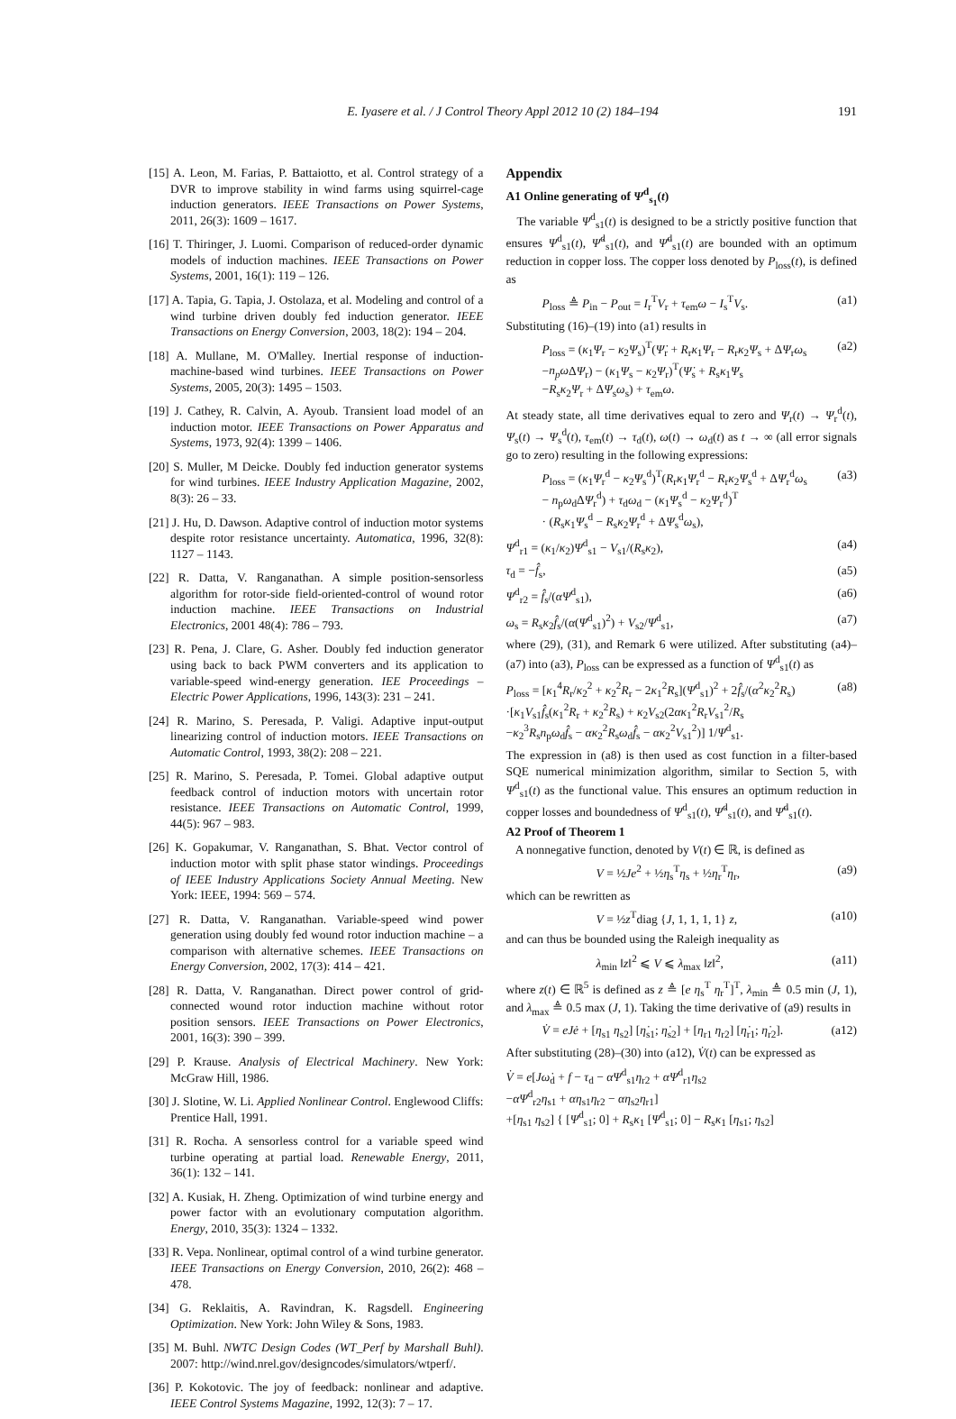E. Iyasere et al. / J Control Theory Appl 2012 10 (2) 184–194 191
[15] A. Leon, M. Farias, P. Battaiotto, et al. Control strategy of a DVR to improve stability in wind farms using squirrel-cage induction generators. IEEE Transactions on Power Systems, 2011, 26(3): 1609 – 1617.
[16] T. Thiringer, J. Luomi. Comparison of reduced-order dynamic models of induction machines. IEEE Transactions on Power Systems, 2001, 16(1): 119 – 126.
[17] A. Tapia, G. Tapia, J. Ostolaza, et al. Modeling and control of a wind turbine driven doubly fed induction generator. IEEE Transactions on Energy Conversion, 2003, 18(2): 194 – 204.
[18] A. Mullane, M. O'Malley. Inertial response of induction-machine-based wind turbines. IEEE Transactions on Power Systems, 2005, 20(3): 1495 – 1503.
[19] J. Cathey, R. Calvin, A. Ayoub. Transient load model of an induction motor. IEEE Transactions on Power Apparatus and Systems, 1973, 92(4): 1399 – 1406.
[20] S. Muller, M Deicke. Doubly fed induction generator systems for wind turbines. IEEE Industry Application Magazine, 2002, 8(3): 26 – 33.
[21] J. Hu, D. Dawson. Adaptive control of induction motor systems despite rotor resistance uncertainty. Automatica, 1996, 32(8): 1127 – 1143.
[22] R. Datta, V. Ranganathan. A simple position-sensorless algorithm for rotor-side field-oriented-control of wound rotor induction machine. IEEE Transactions on Industrial Electronics, 2001 48(4): 786 – 793.
[23] R. Pena, J. Clare, G. Asher. Doubly fed induction generator using back to back PWM converters and its application to variable-speed wind-energy generation. IEE Proceedings – Electric Power Applications, 1996, 143(3): 231 – 241.
[24] R. Marino, S. Peresada, P. Valigi. Adaptive input-output linearizing control of induction motors. IEEE Transactions on Automatic Control, 1993, 38(2): 208 – 221.
[25] R. Marino, S. Peresada, P. Tomei. Global adaptive output feedback control of induction motors with uncertain rotor resistance. IEEE Transactions on Automatic Control, 1999, 44(5): 967 – 983.
[26] K. Gopakumar, V. Ranganathan, S. Bhat. Vector control of induction motor with split phase stator windings. Proceedings of IEEE Industry Applications Society Annual Meeting. New York: IEEE, 1994: 569 – 574.
[27] R. Datta, V. Ranganathan. Variable-speed wind power generation using doubly fed wound rotor induction machine – a comparison with alternative schemes. IEEE Transactions on Energy Conversion, 2002, 17(3): 414 – 421.
[28] R. Datta, V. Ranganathan. Direct power control of grid-connected wound rotor induction machine without rotor position sensors. IEEE Transactions on Power Electronics, 2001, 16(3): 390 – 399.
[29] P. Krause. Analysis of Electrical Machinery. New York: McGraw Hill, 1986.
[30] J. Slotine, W. Li. Applied Nonlinear Control. Englewood Cliffs: Prentice Hall, 1991.
[31] R. Rocha. A sensorless control for a variable speed wind turbine operating at partial load. Renewable Energy, 2011, 36(1): 132 – 141.
[32] A. Kusiak, H. Zheng. Optimization of wind turbine energy and power factor with an evolutionary computation algorithm. Energy, 2010, 35(3): 1324 – 1332.
[33] R. Vepa. Nonlinear, optimal control of a wind turbine generator. IEEE Transactions on Energy Conversion, 2010, 26(2): 468 – 478.
[34] G. Reklaitis, A. Ravindran, K. Ragsdell. Engineering Optimization. New York: John Wiley & Sons, 1983.
[35] M. Buhl. NWTC Design Codes (WT_Perf by Marshall Buhl). 2007: http://wind.nrel.gov/designcodes/simulators/wtperf/.
[36] P. Kokotovic. The joy of feedback: nonlinear and adaptive. IEEE Control Systems Magazine, 1992, 12(3): 7 – 17.
Appendix
A1 Online generating of Ψ<sup>d</sup><sub>s<sub>1</sub></sub>(t)
The variable Ψ<sup>d</sup><sub>s1</sub>(t) is designed to be a strictly positive function that ensures Ψ<sup>d</sup><sub>s1</sub>(t), Ψ̇<sup>d</sup><sub>s1</sub>(t), and Ψ̈<sup>d</sup><sub>s1</sub>(t) are bounded with an optimum reduction in copper loss. The copper loss denoted by P<sub>loss</sub>(t), is defined as
P<sub>loss</sub> ≜ P<sub>in</sub> − P<sub>out</sub> = I<sub>r</sub><sup>T</sup>V<sub>r</sub> + τ<sub>em</sub>ω − I<sub>s</sub><sup>T</sup>V<sub>s</sub>. (a1)
Substituting (16)–(19) into (a1) results in
P<sub>loss</sub> = (κ<sub>1</sub>Ψ<sub>r</sub> − κ<sub>2</sub>Ψ<sub>s</sub>)<sup>T</sup>(Ψ̇<sub>r</sub> + R<sub>r</sub>κ<sub>1</sub>Ψ<sub>r</sub> − R<sub>r</sub>κ<sub>2</sub>Ψ<sub>s</sub> + ΔΨ<sub>r</sub>ω<sub>s</sub>
−n<sub>p</sub>ω ΔΨ<sub>r</sub>) − (κ<sub>1</sub>Ψ<sub>s</sub> − κ<sub>2</sub>Ψ<sub>r</sub>)<sup>T</sup>(Ψ̇<sub>s</sub> + R<sub>s</sub>κ<sub>1</sub>Ψ<sub>s</sub>
−R<sub>s</sub>κ<sub>2</sub>Ψ<sub>r</sub> + ΔΨ<sub>s</sub>ω<sub>s</sub>) + τ<sub>em</sub>ω. (a2)
At steady state, all time derivatives equal to zero and Ψ<sub>r</sub>(t) → Ψ<sub>r</sub><sup>d</sup>(t), Ψ<sub>s</sub>(t) → Ψ<sub>s</sub><sup>d</sup>(t), τ<sub>em</sub>(t) → τ<sub>d</sub>(t), ω(t) → ω<sub>d</sub>(t) as t → ∞ (all error signals go to zero) resulting in the following expressions:
P<sub>loss</sub> = (κ<sub>1</sub>Ψ<sub>r</sub><sup>d</sup> − κ<sub>2</sub>Ψ<sub>s</sub><sup>d</sup>)<sup>T</sup>(R<sub>r</sub>κ<sub>1</sub>Ψ<sub>r</sub><sup>d</sup> − R<sub>r</sub>κ<sub>2</sub>Ψ<sub>s</sub><sup>d</sup> + ΔΨ<sub>r</sub><sup>d</sup>ω<sub>s</sub>
− n<sub>p</sub>ω<sub>d</sub>ΔΨ<sub>r</sub><sup>d</sup>) + τ<sub>d</sub>ω<sub>d</sub> − (κ<sub>1</sub>Ψ<sub>s</sub><sup>d</sup> − κ<sub>2</sub>Ψ<sub>r</sub><sup>d</sup>)<sup>T</sup>
· (R<sub>s</sub>κ<sub>1</sub>Ψ<sub>s</sub><sup>d</sup> − R<sub>s</sub>κ<sub>2</sub>Ψ<sub>r</sub><sup>d</sup> + ΔΨ<sub>s</sub><sup>d</sup>ω<sub>s</sub>), (a3)
Ψ<sup>d</sup><sub>r1</sub> = (κ<sub>1</sub>/κ<sub>2</sub>)Ψ<sup>d</sup><sub>s1</sub> − V<sub>s1</sub>/(R<sub>s</sub>κ<sub>2</sub>), (a4)
τ<sub>d</sub> = −f̂<sub>s</sub>, (a5)
Ψ<sup>d</sup><sub>r2</sub> = f̂<sub>s</sub>/(αΨ<sup>d</sup><sub>s1</sub>), (a6)
ω<sub>s</sub> = R<sub>s</sub>κ<sub>2</sub>f̂<sub>s</sub>/(α(Ψ<sup>d</sup><sub>s1</sub>)<sup>2</sup>) + V<sub>s2</sub>/Ψ<sup>d</sup><sub>s1</sub>, (a7)
where (29), (31), and Remark 6 were utilized. After substituting (a4)–(a7) into (a3), P<sub>loss</sub> can be expressed as a function of Ψ<sup>d</sup><sub>s1</sub>(t) as
P<sub>loss</sub> = [κ<sub>1</sub><sup>4</sup>R<sub>r</sub>/κ<sub>2</sub><sup>2</sup> + κ<sub>2</sub><sup>2</sup>R<sub>r</sub> − 2κ<sub>1</sub><sup>2</sup>R<sub>s</sub>](Ψ<sup>d</sup><sub>s1</sub>)<sup>2</sup> + 2f̂<sub>s</sub>/(α<sup>2</sup>κ<sub>2</sub><sup>2</sup>R<sub>s</sub>)
·[κ<sub>1</sub>V<sub>s1</sub>f̂<sub>s</sub>(κ<sub>1</sub><sup>2</sup>R<sub>r</sub> + κ<sub>2</sub><sup>2</sup>R<sub>s</sub>) + κ<sub>2</sub>V<sub>s2</sub>(2ακ<sub>1</sub><sup>2</sup>R<sub>r</sub>V<sub>s1</sub><sup>2</sup>/R<sub>s</sub>
−κ<sub>2</sub><sup>3</sup>R<sub>s</sub>n<sub>p</sub>ω<sub>d</sub>f̂<sub>s</sub> − ακ<sub>2</sub><sup>2</sup>R<sub>s</sub>ω<sub>d</sub>f̂<sub>s</sub> − ακ<sub>2</sub><sup>2</sup>V<sub>s1</sub><sup>2</sup>)] 1/Ψ<sup>d</sup><sub>s1</sub>. (a8)
The expression in (a8) is then used as cost function in a filter-based SQE numerical minimization algorithm, similar to Section 5, with Ψ<sup>d</sup><sub>s1</sub>(t) as the functional value. This ensures an optimum reduction in copper losses and boundedness of Ψ<sup>d</sup><sub>s1</sub>(t), Ψ̇<sup>d</sup><sub>s1</sub>(t), and Ψ̈<sup>d</sup><sub>s1</sub>(t).
A2 Proof of Theorem 1
A nonnegative function, denoted by V(t) ∈ ℝ, is defined as
V = ½Je<sup>2</sup> + ½η<sub>s</sub><sup>T</sup>η<sub>s</sub> + ½η<sub>r</sub><sup>T</sup>η<sub>r</sub>, (a9)
which can be rewritten as
V = ½z<sup>T</sup>diag {J, 1, 1, 1, 1} z, (a10)
and can thus be bounded using the Raleigh inequality as
λ<sub>min</sub> ‖z‖<sup>2</sup> ⩽ V ⩽ λ<sub>max</sub> ‖z‖<sup>2</sup>, (a11)
where z(t) ∈ ℝ<sup>5</sup> is defined as z ≜ [e η<sub>s</sub><sup>T</sup> η<sub>r</sub><sup>T</sup>]<sup>T</sup>, λ<sub>min</sub> ≜ 0.5 min (J, 1), and λ<sub>max</sub> ≜ 0.5 max (J, 1). Taking the time derivative of (a9) results in
V̇ = eJė + [η<sub>s1</sub> η<sub>s2</sub>] [η̇<sub>s1</sub>; η̇<sub>s2</sub>] + [η<sub>r1</sub> η<sub>r2</sub>] [η̇<sub>r1</sub>; η̇<sub>r2</sub>]. (a12)
After substituting (28)–(30) into (a12), V̇(t) can be expressed as
V̇ = e[Jω̇<sub>d</sub> + f − τ<sub>d</sub> − αΨ<sup>d</sup><sub>s1</sub>η<sub>r2</sub> + αΨ<sup>d</sup><sub>r1</sub>η<sub>s2</sub>
−αΨ<sup>d</sup><sub>r2</sub>η<sub>s1</sub> + αη<sub>s1</sub>η<sub>r2</sub> − αη<sub>s2</sub>η<sub>r1</sub>]
+[η<sub>s1</sub> η<sub>s2</sub>] { [Ψ<sup>d</sup><sub>s1</sub>; 0] + R<sub>s</sub>κ<sub>1</sub> [Ψ<sup>d</sup><sub>s1</sub>; 0] − R<sub>s</sub>κ<sub>1</sub> [η<sub>s1</sub>; η<sub>s2</sub>]